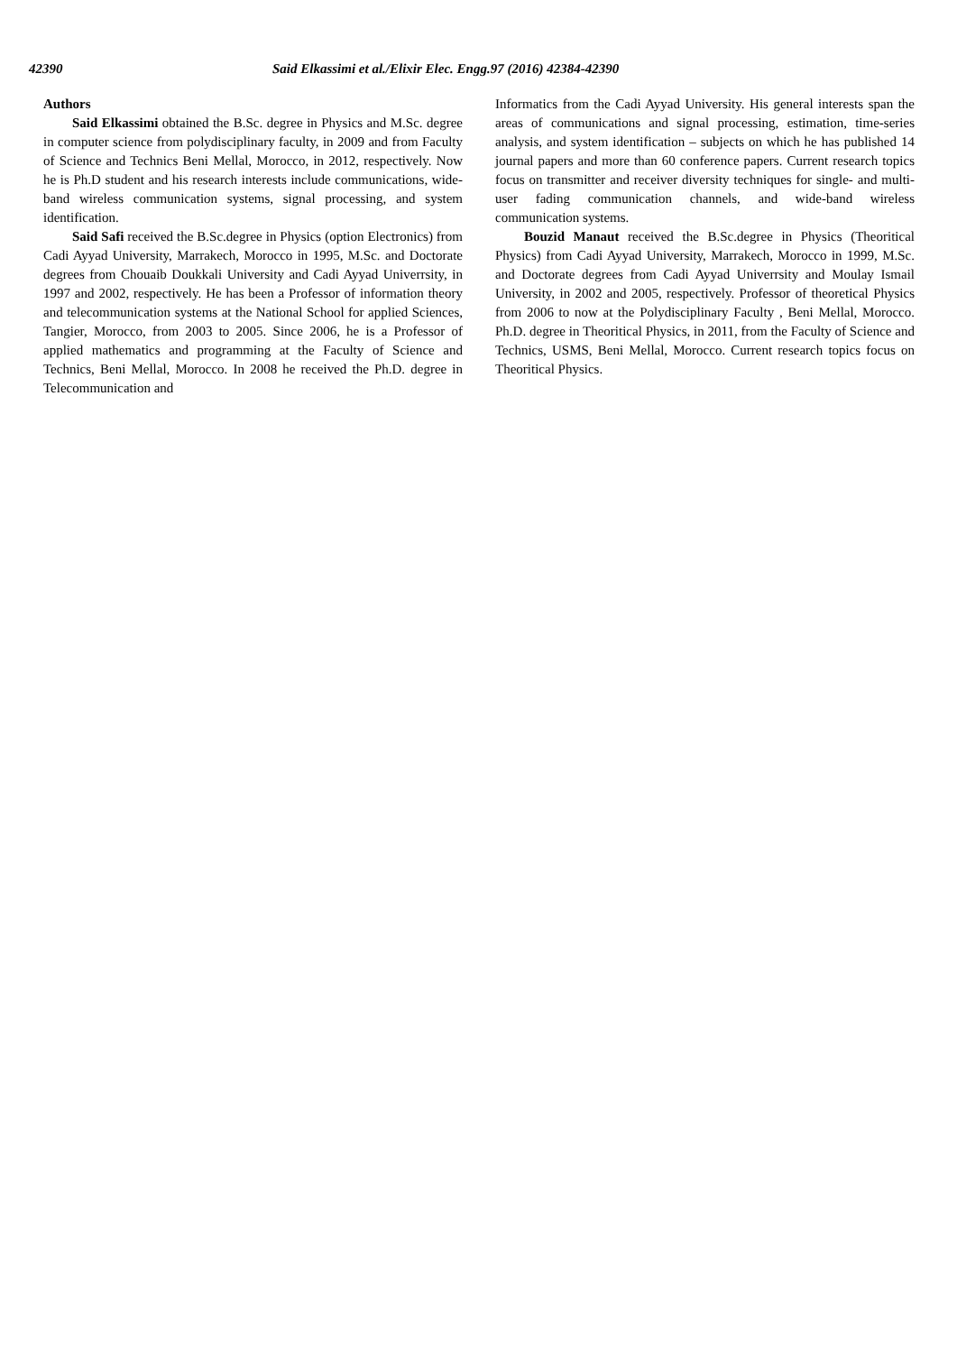42390 Said Elkassimi et al./Elixir Elec. Engg.97 (2016) 42384-42390
Authors
Said Elkassimi obtained the B.Sc. degree in Physics and M.Sc. degree in computer science from polydisciplinary faculty, in 2009 and from Faculty of Science and Technics Beni Mellal, Morocco, in 2012, respectively. Now he is Ph.D student and his research interests include communications, wide-band wireless communication systems, signal processing, and system identification.
Said Safi received the B.Sc.degree in Physics (option Electronics) from Cadi Ayyad University, Marrakech, Morocco in 1995, M.Sc. and Doctorate degrees from Chouaib Doukkali University and Cadi Ayyad Univerrsity, in 1997 and 2002, respectively. He has been a Professor of information theory and telecommunication systems at the National School for applied Sciences, Tangier, Morocco, from 2003 to 2005. Since 2006, he is a Professor of applied mathematics and programming at the Faculty of Science and Technics, Beni Mellal, Morocco. In 2008 he received the Ph.D. degree in Telecommunication and
Informatics from the Cadi Ayyad University. His general interests span the areas of communications and signal processing, estimation, time-series analysis, and system identification – subjects on which he has published 14 journal papers and more than 60 conference papers. Current research topics focus on transmitter and receiver diversity techniques for single- and multi-user fading communication channels, and wide-band wireless communication systems.
Bouzid Manaut received the B.Sc.degree in Physics (Theoritical Physics) from Cadi Ayyad University, Marrakech, Morocco in 1999, M.Sc. and Doctorate degrees from Cadi Ayyad Univerrsity and Moulay Ismail University, in 2002 and 2005, respectively. Professor of theoretical Physics from 2006 to now at the Polydisciplinary Faculty , Beni Mellal, Morocco. Ph.D. degree in Theoritical Physics, in 2011, from the Faculty of Science and Technics, USMS, Beni Mellal, Morocco. Current research topics focus on Theoritical Physics.